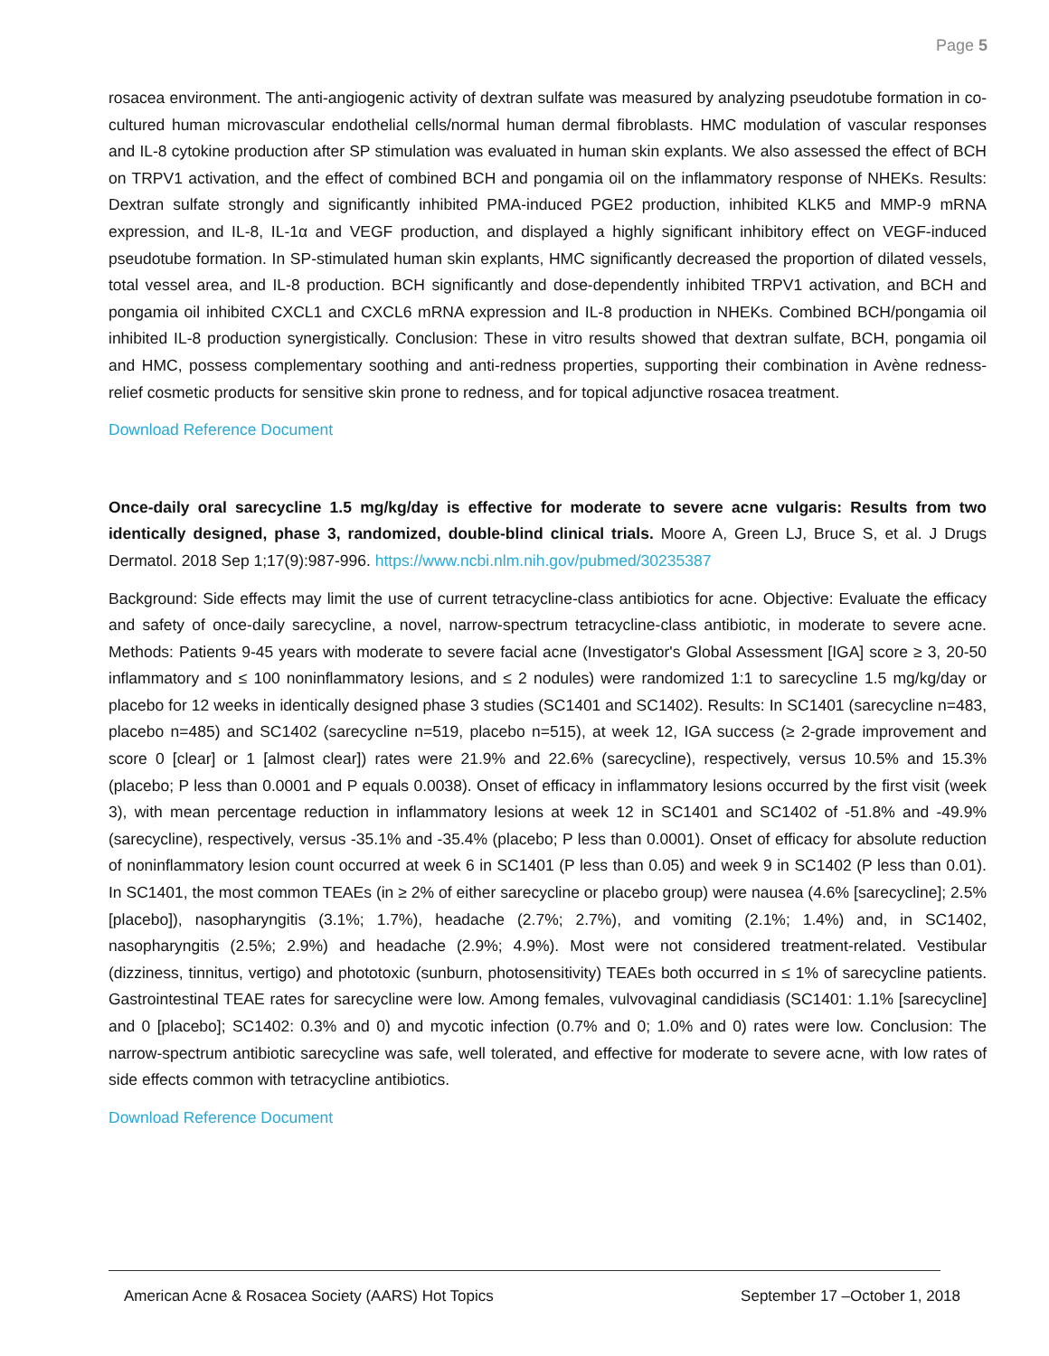Page 5
rosacea environment. The anti-angiogenic activity of dextran sulfate was measured by analyzing pseudotube formation in co-cultured human microvascular endothelial cells/normal human dermal fibroblasts. HMC modulation of vascular responses and IL-8 cytokine production after SP stimulation was evaluated in human skin explants. We also assessed the effect of BCH on TRPV1 activation, and the effect of combined BCH and pongamia oil on the inflammatory response of NHEKs. Results: Dextran sulfate strongly and significantly inhibited PMA-induced PGE2 production, inhibited KLK5 and MMP-9 mRNA expression, and IL-8, IL-1α and VEGF production, and displayed a highly significant inhibitory effect on VEGF-induced pseudotube formation. In SP-stimulated human skin explants, HMC significantly decreased the proportion of dilated vessels, total vessel area, and IL-8 production. BCH significantly and dose-dependently inhibited TRPV1 activation, and BCH and pongamia oil inhibited CXCL1 and CXCL6 mRNA expression and IL-8 production in NHEKs. Combined BCH/pongamia oil inhibited IL-8 production synergistically. Conclusion: These in vitro results showed that dextran sulfate, BCH, pongamia oil and HMC, possess complementary soothing and anti-redness properties, supporting their combination in Avène redness-relief cosmetic products for sensitive skin prone to redness, and for topical adjunctive rosacea treatment.
Download Reference Document
Once-daily oral sarecycline 1.5 mg/kg/day is effective for moderate to severe acne vulgaris: Results from two identically designed, phase 3, randomized, double-blind clinical trials. Moore A, Green LJ, Bruce S, et al. J Drugs Dermatol. 2018 Sep 1;17(9):987-996. https://www.ncbi.nlm.nih.gov/pubmed/30235387
Background: Side effects may limit the use of current tetracycline-class antibiotics for acne. Objective: Evaluate the efficacy and safety of once-daily sarecycline, a novel, narrow-spectrum tetracycline-class antibiotic, in moderate to severe acne. Methods: Patients 9-45 years with moderate to severe facial acne (Investigator's Global Assessment [IGA] score ≥ 3, 20-50 inflammatory and ≤ 100 noninflammatory lesions, and ≤ 2 nodules) were randomized 1:1 to sarecycline 1.5 mg/kg/day or placebo for 12 weeks in identically designed phase 3 studies (SC1401 and SC1402). Results: In SC1401 (sarecycline n=483, placebo n=485) and SC1402 (sarecycline n=519, placebo n=515), at week 12, IGA success (≥ 2-grade improvement and score 0 [clear] or 1 [almost clear]) rates were 21.9% and 22.6% (sarecycline), respectively, versus 10.5% and 15.3% (placebo; P less than 0.0001 and P equals 0.0038). Onset of efficacy in inflammatory lesions occurred by the first visit (week 3), with mean percentage reduction in inflammatory lesions at week 12 in SC1401 and SC1402 of -51.8% and -49.9% (sarecycline), respectively, versus -35.1% and -35.4% (placebo; P less than 0.0001). Onset of efficacy for absolute reduction of noninflammatory lesion count occurred at week 6 in SC1401 (P less than 0.05) and week 9 in SC1402 (P less than 0.01). In SC1401, the most common TEAEs (in ≥ 2% of either sarecycline or placebo group) were nausea (4.6% [sarecycline]; 2.5% [placebo]), nasopharyngitis (3.1%; 1.7%), headache (2.7%; 2.7%), and vomiting (2.1%; 1.4%) and, in SC1402, nasopharyngitis (2.5%; 2.9%) and headache (2.9%; 4.9%). Most were not considered treatment-related. Vestibular (dizziness, tinnitus, vertigo) and phototoxic (sunburn, photosensitivity) TEAEs both occurred in ≤ 1% of sarecycline patients. Gastrointestinal TEAE rates for sarecycline were low. Among females, vulvovaginal candidiasis (SC1401: 1.1% [sarecycline] and 0 [placebo]; SC1402: 0.3% and 0) and mycotic infection (0.7% and 0; 1.0% and 0) rates were low. Conclusion: The narrow-spectrum antibiotic sarecycline was safe, well tolerated, and effective for moderate to severe acne, with low rates of side effects common with tetracycline antibiotics.
Download Reference Document
American Acne & Rosacea Society (AARS) Hot Topics September 17 –October 1, 2018